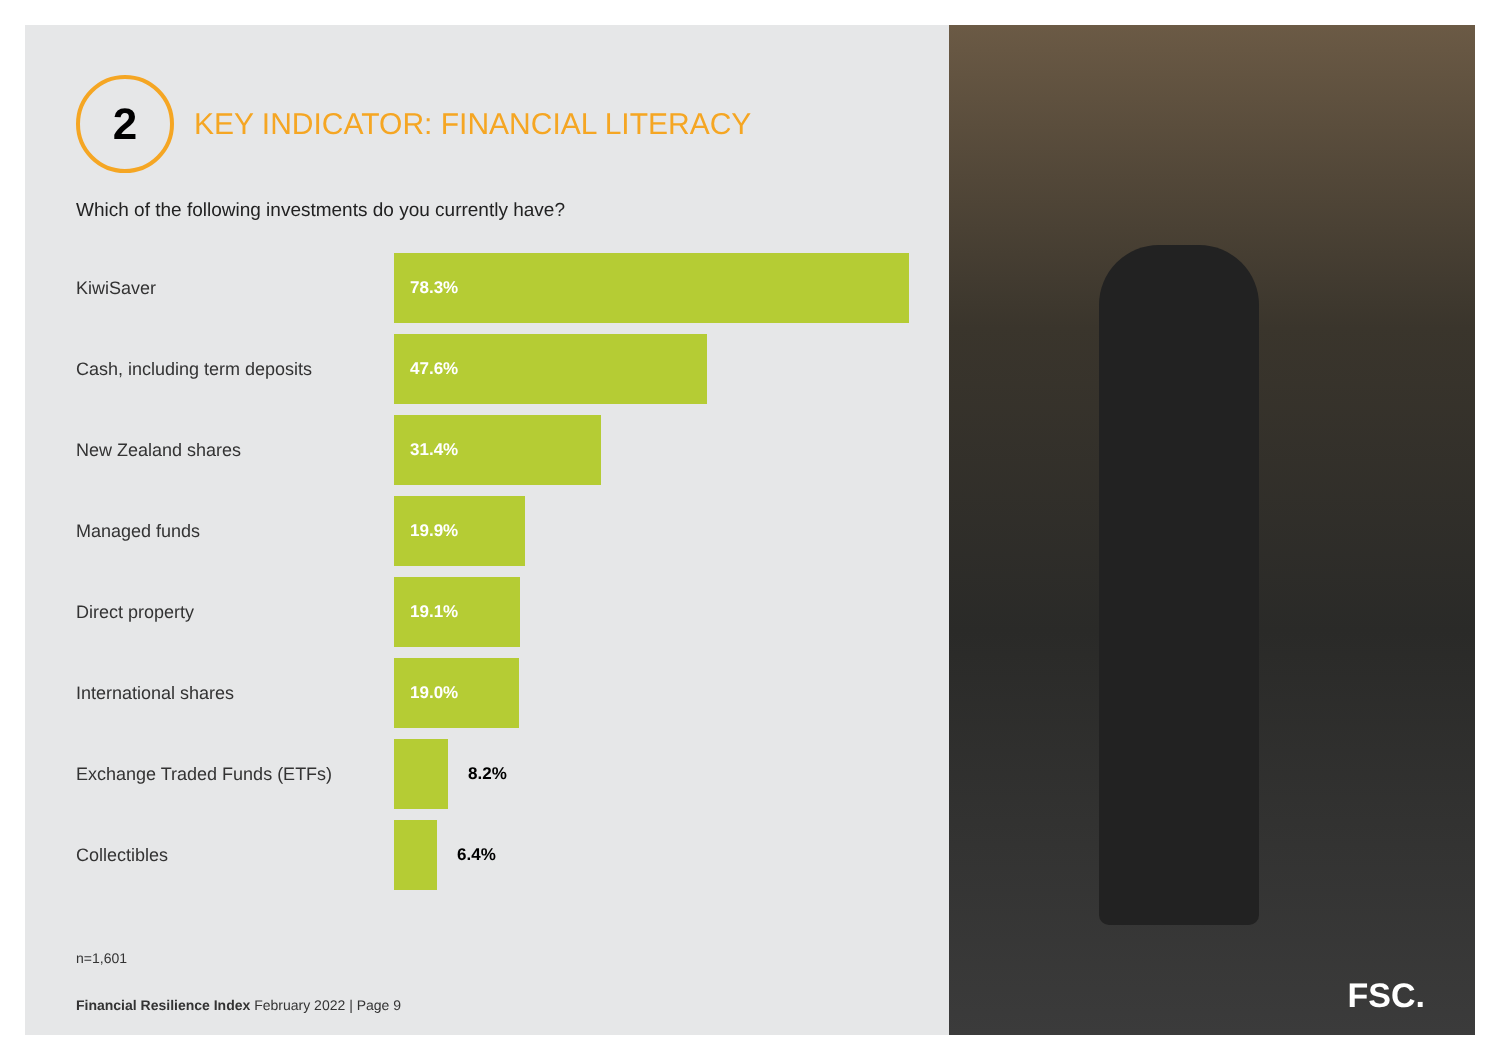2
KEY INDICATOR: FINANCIAL LITERACY
Which of the following investments do you currently have?
KiwiSaver
78.3%
Cash, including term deposits
47.6%
New Zealand shares
31.4%
Managed funds
19.9%
Direct property
19.1%
International shares
19.0%
Exchange Traded Funds (ETFs) 8.2%
Collectibles 6.4%
n=1,601
Financial Resilience Index February 2022 | Page 9
FSC.